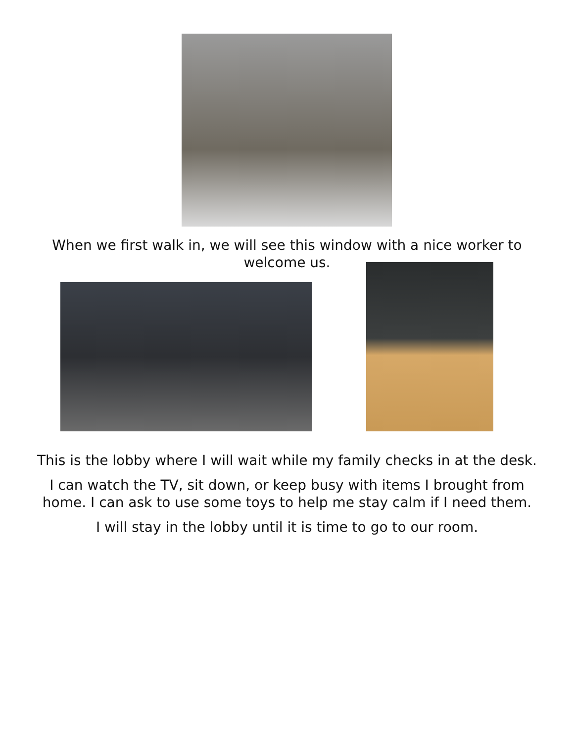When we first walk in, we will see this window with a nice worker to welcome us.
This is the lobby where I will wait while my family checks in at the desk.
I can watch the TV, sit down, or keep busy with items I brought from home. I can ask to use some toys to help me stay calm if I need them.
I will stay in the lobby until it is time to go to our room.